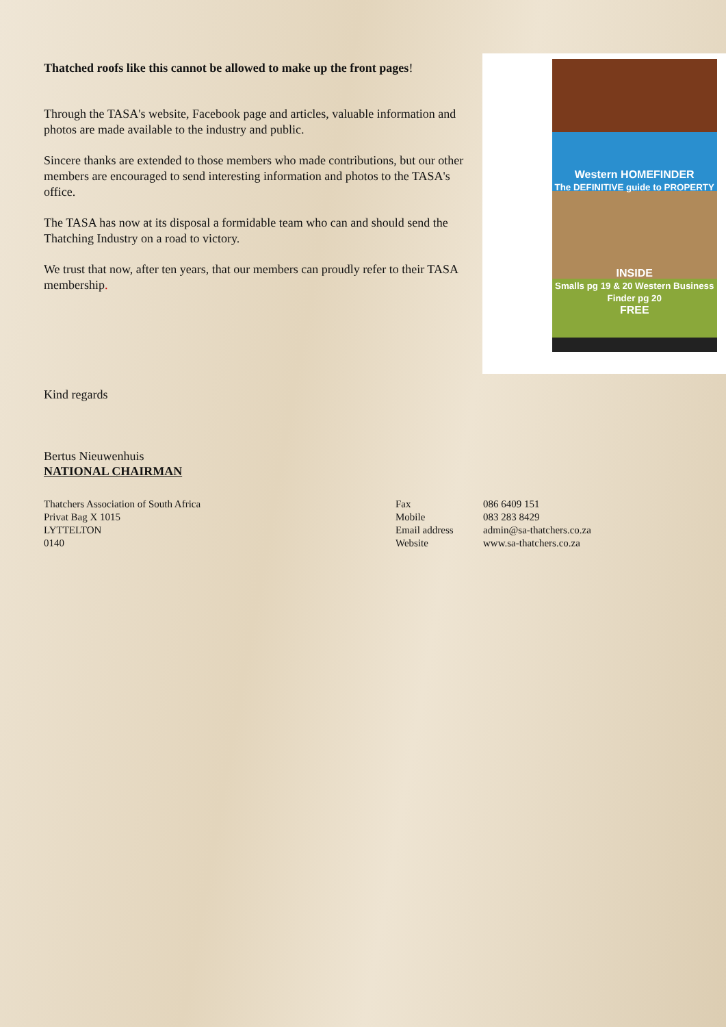Thatched roofs like this cannot be allowed to make up the front pages!
Through the TASA's website, Facebook page and articles, valuable information and photos are made available to the industry and public.
Sincere thanks are extended to those members who made contributions, but our other members are encouraged to send interesting information and photos to the TASA's office.
The TASA has now at its disposal a formidable team who can and should send the Thatching Industry on a road to victory.
We trust that now, after ten years, that our members can proudly refer to their TASA membership.
Western HOMEFINDER
The DEFINITIVE guide to PROPERTY
INSIDE
Smalls pg 19 & 20 Western Business Finder pg 20
FREE
Kind regards
Bertus Nieuwenhuis
NATIONAL CHAIRMAN
Thatchers Association of South Africa
Privat Bag X 1015
LYTTELTON
0140
Fax
Mobile
Email address
Website
086 6409 151
083 283 8429
admin@sa-thatchers.co.za
www.sa-thatchers.co.za